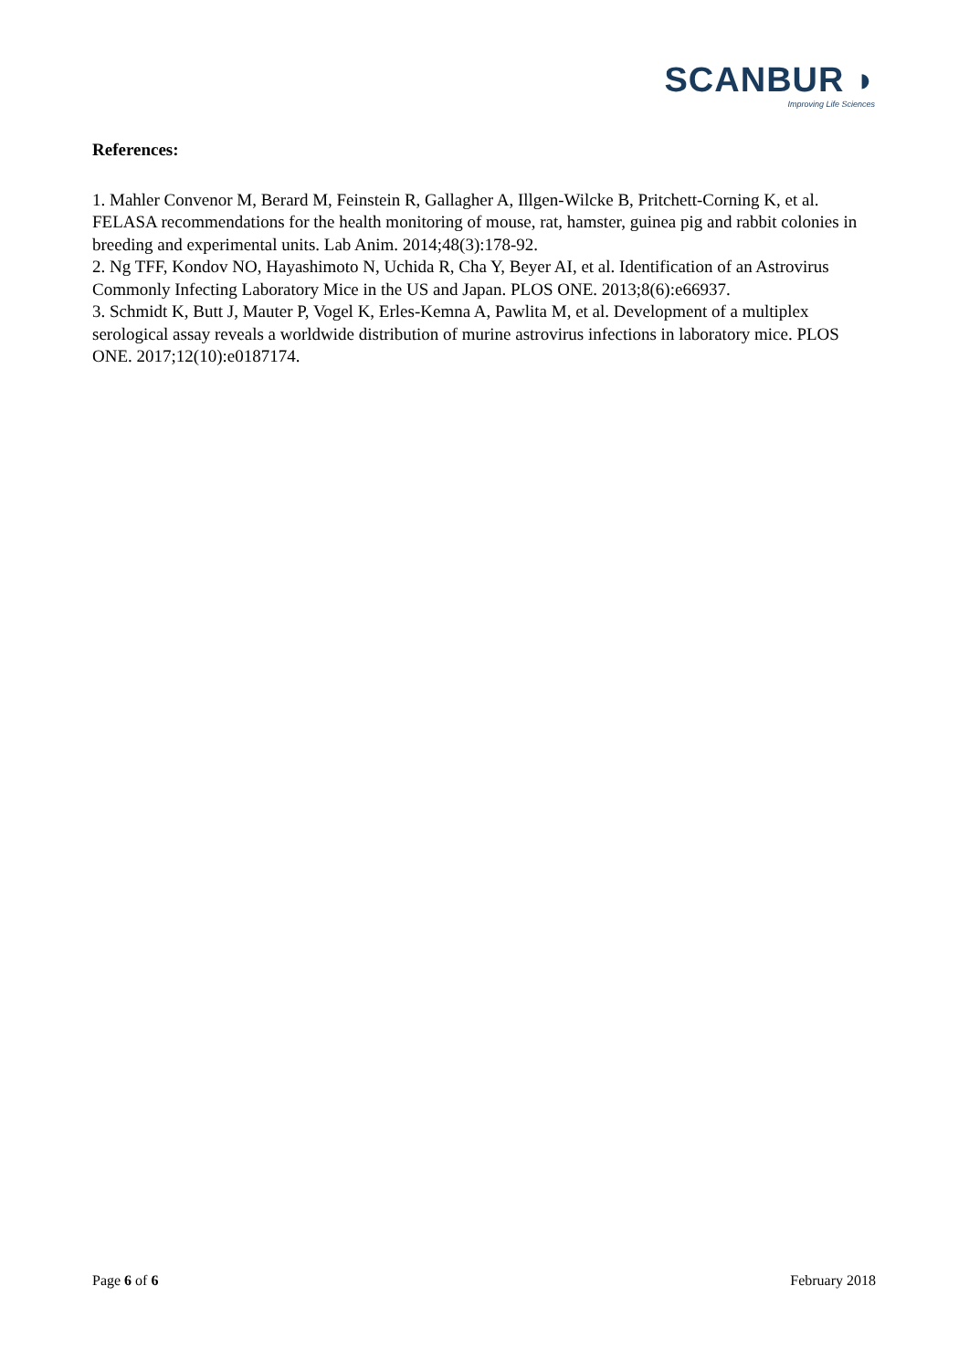SCANBUR ◗
Improving Life Sciences
References:
1. Mahler Convenor M, Berard M, Feinstein R, Gallagher A, Illgen-Wilcke B, Pritchett-Corning K, et al. FELASA recommendations for the health monitoring of mouse, rat, hamster, guinea pig and rabbit colonies in breeding and experimental units. Lab Anim. 2014;48(3):178-92.
2. Ng TFF, Kondov NO, Hayashimoto N, Uchida R, Cha Y, Beyer AI, et al. Identification of an Astrovirus Commonly Infecting Laboratory Mice in the US and Japan. PLOS ONE. 2013;8(6):e66937.
3. Schmidt K, Butt J, Mauter P, Vogel K, Erles-Kemna A, Pawlita M, et al. Development of a multiplex serological assay reveals a worldwide distribution of murine astrovirus infections in laboratory mice. PLOS ONE. 2017;12(10):e0187174.
Page 6 of 6 February 2018